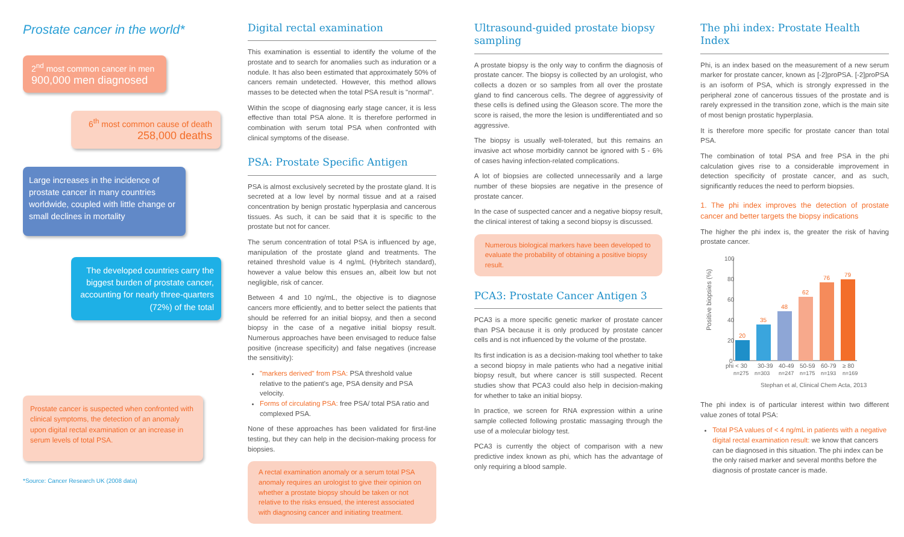Prostate cancer in the world*
2<sup>nd</sup> most common cancer in men
900,000 men diagnosed
6<sup>th</sup> most common cause of death
258,000 deaths
Large increases in the incidence of prostate cancer in many countries worldwide, coupled with little change or small declines in mortality
The developed countries carry the biggest burden of prostate cancer, accounting for nearly three-quarters (72%) of the total
Prostate cancer is suspected when confronted with clinical symptoms, the detection of an anomaly upon digital rectal examination or an increase in serum levels of total PSA.
*Source: Cancer Research UK (2008 data)
Digital rectal examination
This examination is essential to identify the volume of the prostate and to search for anomalies such as induration or a nodule. It has also been estimated that approximately 50% of cancers remain undetected. However, this method allows masses to be detected when the total PSA result is "normal".
Within the scope of diagnosing early stage cancer, it is less effective than total PSA alone. It is therefore performed in combination with serum total PSA when confronted with clinical symptoms of the disease.
PSA: Prostate Specific Antigen
PSA is almost exclusively secreted by the prostate gland. It is secreted at a low level by normal tissue and at a raised concentration by benign prostatic hyperplasia and cancerous tissues. As such, it can be said that it is specific to the prostate but not for cancer.
The serum concentration of total PSA is influenced by age, manipulation of the prostate gland and treatments. The retained threshold value is 4 ng/mL (Hybritech standard), however a value below this ensues an, albeit low but not negligible, risk of cancer.
Between 4 and 10 ng/mL, the objective is to diagnose cancers more efficiently, and to better select the patients that should be referred for an initial biopsy, and then a second biopsy in the case of a negative initial biopsy result. Numerous approaches have been envisaged to reduce false positive (increase specificity) and false negatives (increase the sensitivity):
"markers derived" from PSA: PSA threshold value relative to the patient's age, PSA density and PSA velocity.
Forms of circulating PSA: free PSA/ total PSA ratio and complexed PSA.
None of these approaches has been validated for first-line testing, but they can help in the decision-making process for biopsies.
A rectal examination anomaly or a serum total PSA anomaly requires an urologist to give their opinion on whether a prostate biopsy should be taken or not relative to the risks ensued, the interest associated with diagnosing cancer and initiating treatment.
Ultrasound-guided prostate biopsy sampling
A prostate biopsy is the only way to confirm the diagnosis of prostate cancer. The biopsy is collected by an urologist, who collects a dozen or so samples from all over the prostate gland to find cancerous cells. The degree of aggressivity of these cells is defined using the Gleason score. The more the score is raised, the more the lesion is undifferentiated and so aggressive.
The biopsy is usually well-tolerated, but this remains an invasive act whose morbidity cannot be ignored with 5 - 6% of cases having infection-related complications.
A lot of biopsies are collected unnecessarily and a large number of these biopsies are negative in the presence of prostate cancer.
In the case of suspected cancer and a negative biopsy result, the clinical interest of taking a second biopsy is discussed.
Numerous biological markers have been developed to evaluate the probability of obtaining a positive biopsy result.
PCA3: Prostate Cancer Antigen 3
PCA3 is a more specific genetic marker of prostate cancer than PSA because it is only produced by prostate cancer cells and is not influenced by the volume of the prostate.
Its first indication is as a decision-making tool whether to take a second biopsy in male patients who had a negative initial biopsy result, but where cancer is still suspected. Recent studies show that PCA3 could also help in decision-making for whether to take an initial biopsy.
In practice, we screen for RNA expression within a urine sample collected following prostatic massaging through the use of a molecular biology test.
PCA3 is currently the object of comparison with a new predictive index known as phi, which has the advantage of only requiring a blood sample.
The phi index: Prostate Health Index
Phi, is an index based on the measurement of a new serum marker for prostate cancer, known as [-2]proPSA. [-2]proPSA is an isoform of PSA, which is strongly expressed in the peripheral zone of cancerous tissues of the prostate and is rarely expressed in the transition zone, which is the main site of most benign prostatic hyperplasia.
It is therefore more specific for prostate cancer than total PSA.
The combination of total PSA and free PSA in the phi calculation gives rise to a considerable improvement in detection specificity of prostate cancer, and as such, significantly reduces the need to perform biopsies.
1. The phi index improves the detection of prostate cancer and better targets the biopsy indications
The higher the phi index is, the greater the risk of having prostate cancer.
Positive biopsies (%)
100
80
60
40
20
0
20
35
48
62
76
79
phi < 30
30-39
40-49
50-59
60-79
≥ 80
n=275
n=303
n=247
n=175
n=193
n=169
Stephan et al, Clinical Chem Acta, 2013
The phi index is of particular interest within two different value zones of total PSA:
Total PSA values of < 4 ng/mL in patients with a negative digital rectal examination result: we know that cancers can be diagnosed in this situation. The phi index can be the only raised marker and several months before the diagnosis of prostate cancer is made.